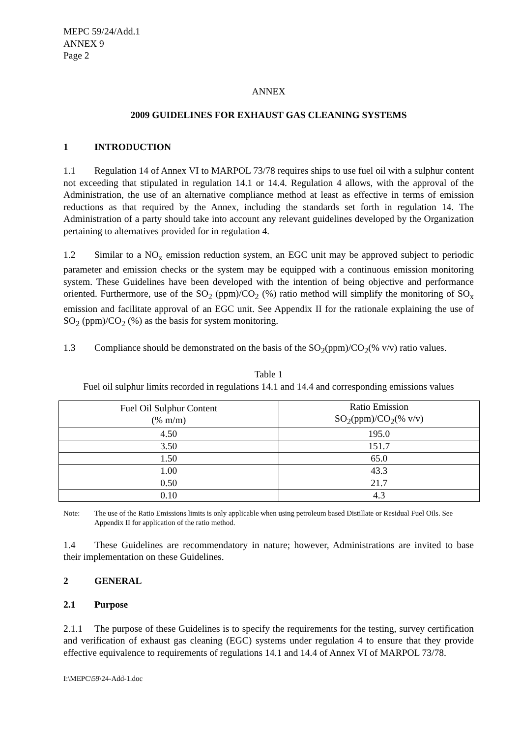MEPC 59/24/Add.1
ANNEX 9
Page 2
ANNEX
2009 GUIDELINES FOR EXHAUST GAS CLEANING SYSTEMS
1 INTRODUCTION
1.1 Regulation 14 of Annex VI to MARPOL 73/78 requires ships to use fuel oil with a sulphur content not exceeding that stipulated in regulation 14.1 or 14.4. Regulation 4 allows, with the approval of the Administration, the use of an alternative compliance method at least as effective in terms of emission reductions as that required by the Annex, including the standards set forth in regulation 14. The Administration of a party should take into account any relevant guidelines developed by the Organization pertaining to alternatives provided for in regulation 4.
1.2 Similar to a NO<sub>x</sub> emission reduction system, an EGC unit may be approved subject to periodic parameter and emission checks or the system may be equipped with a continuous emission monitoring system. These Guidelines have been developed with the intention of being objective and performance oriented. Furthermore, use of the SO<sub>2</sub> (ppm)/CO<sub>2</sub> (%) ratio method will simplify the monitoring of SO<sub>x</sub> emission and facilitate approval of an EGC unit. See Appendix II for the rationale explaining the use of SO<sub>2</sub> (ppm)/CO<sub>2</sub> (%) as the basis for system monitoring.
1.3 Compliance should be demonstrated on the basis of the SO<sub>2</sub>(ppm)/CO<sub>2</sub>(% v/v) ratio values.
Table 1
Fuel oil sulphur limits recorded in regulations 14.1 and 14.4 and corresponding emissions values
| Fuel Oil Sulphur Content (% m/m) | Ratio Emission SO<sub>2</sub>(ppm)/CO<sub>2</sub>(% v/v) |
| 4.50 | 195.0 |
| 3.50 | 151.7 |
| 1.50 | 65.0 |
| 1.00 | 43.3 |
| 0.50 | 21.7 |
| 0.10 | 4.3 |
Note: The use of the Ratio Emissions limits is only applicable when using petroleum based Distillate or Residual Fuel Oils. See Appendix II for application of the ratio method.
1.4 These Guidelines are recommendatory in nature; however, Administrations are invited to base their implementation on these Guidelines.
2 GENERAL
2.1 Purpose
2.1.1 The purpose of these Guidelines is to specify the requirements for the testing, survey certification and verification of exhaust gas cleaning (EGC) systems under regulation 4 to ensure that they provide effective equivalence to requirements of regulations 14.1 and 14.4 of Annex VI of MARPOL 73/78.
I:\MEPC\59\24-Add-1.doc